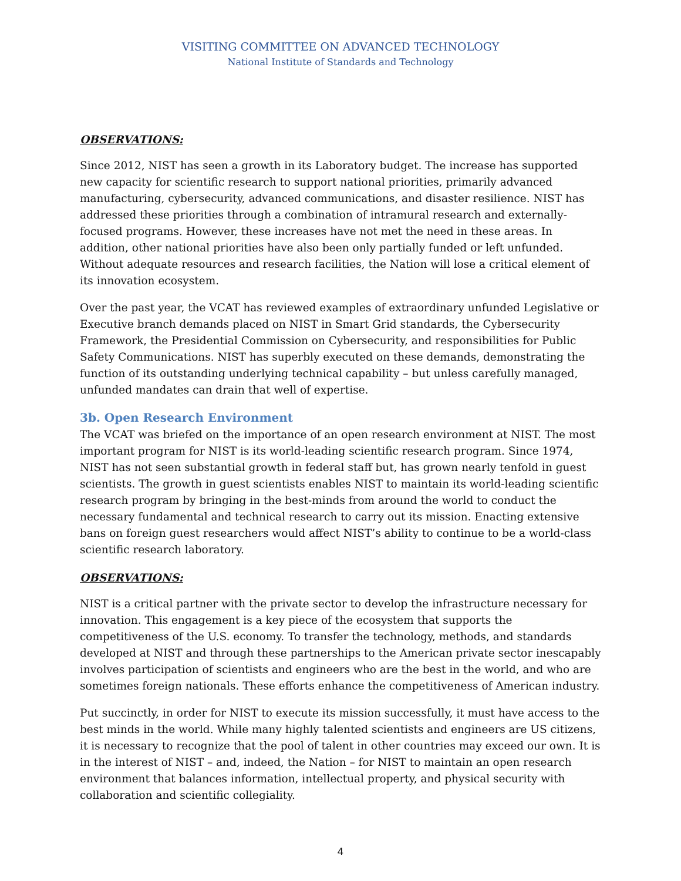VISITING COMMITTEE ON ADVANCED TECHNOLOGY
National Institute of Standards and Technology
OBSERVATIONS:
Since 2012, NIST has seen a growth in its Laboratory budget. The increase has supported new capacity for scientific research to support national priorities, primarily advanced manufacturing, cybersecurity, advanced communications, and disaster resilience. NIST has addressed these priorities through a combination of intramural research and externally-focused programs. However, these increases have not met the need in these areas. In addition, other national priorities have also been only partially funded or left unfunded. Without adequate resources and research facilities, the Nation will lose a critical element of its innovation ecosystem.
Over the past year, the VCAT has reviewed examples of extraordinary unfunded Legislative or Executive branch demands placed on NIST in Smart Grid standards, the Cybersecurity Framework, the Presidential Commission on Cybersecurity, and responsibilities for Public Safety Communications. NIST has superbly executed on these demands, demonstrating the function of its outstanding underlying technical capability – but unless carefully managed, unfunded mandates can drain that well of expertise.
3b. Open Research Environment
The VCAT was briefed on the importance of an open research environment at NIST. The most important program for NIST is its world-leading scientific research program. Since 1974, NIST has not seen substantial growth in federal staff but, has grown nearly tenfold in guest scientists. The growth in guest scientists enables NIST to maintain its world-leading scientific research program by bringing in the best-minds from around the world to conduct the necessary fundamental and technical research to carry out its mission. Enacting extensive bans on foreign guest researchers would affect NIST’s ability to continue to be a world-class scientific research laboratory.
OBSERVATIONS:
NIST is a critical partner with the private sector to develop the infrastructure necessary for innovation. This engagement is a key piece of the ecosystem that supports the competitiveness of the U.S. economy. To transfer the technology, methods, and standards developed at NIST and through these partnerships to the American private sector inescapably involves participation of scientists and engineers who are the best in the world, and who are sometimes foreign nationals. These efforts enhance the competitiveness of American industry.
Put succinctly, in order for NIST to execute its mission successfully, it must have access to the best minds in the world. While many highly talented scientists and engineers are US citizens, it is necessary to recognize that the pool of talent in other countries may exceed our own. It is in the interest of NIST – and, indeed, the Nation – for NIST to maintain an open research environment that balances information, intellectual property, and physical security with collaboration and scientific collegiality.
4